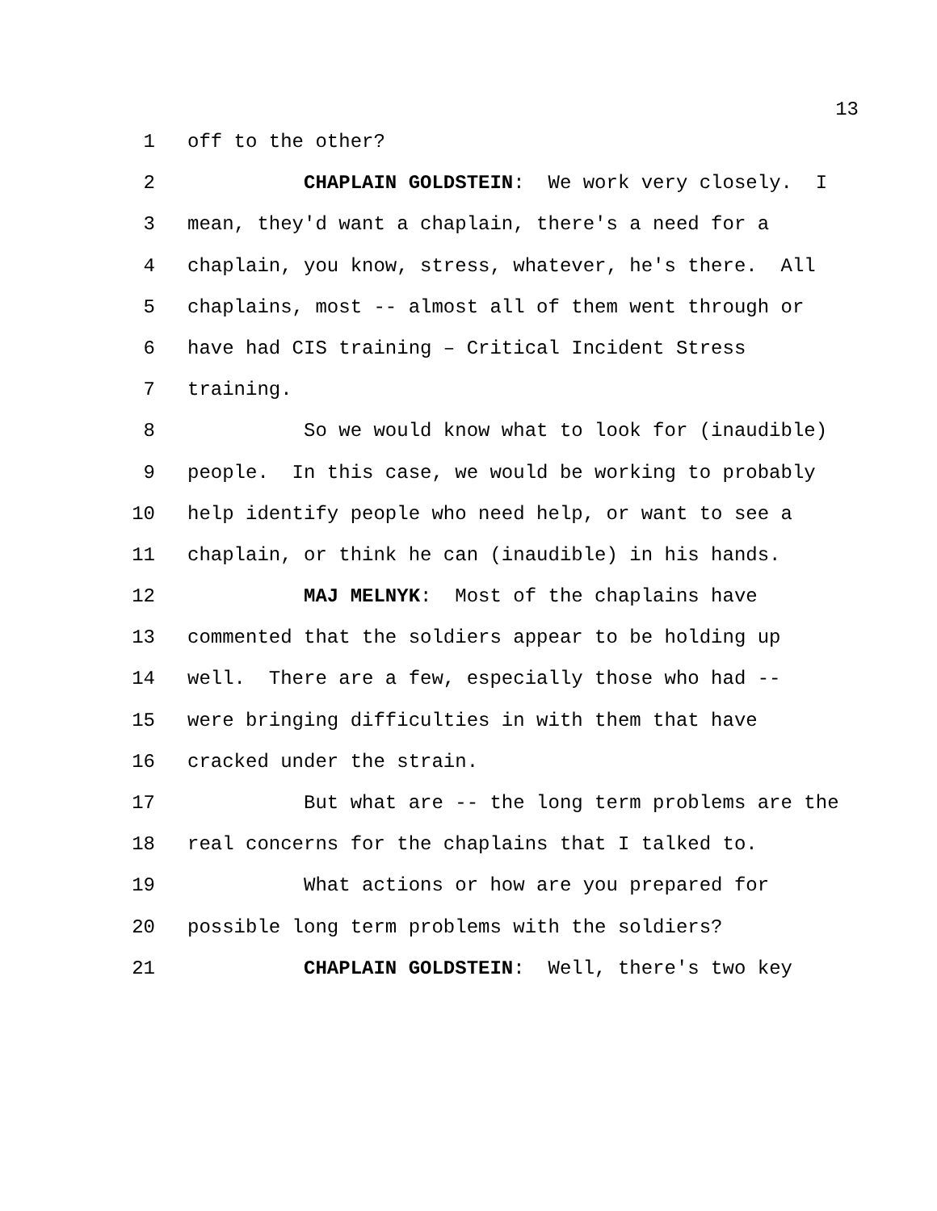13
1 off to the other?
2 CHAPLAIN GOLDSTEIN: We work very closely. I
3 mean, they'd want a chaplain, there's a need for a
4 chaplain, you know, stress, whatever, he's there. All
5 chaplains, most -- almost all of them went through or
6 have had CIS training – Critical Incident Stress
7 training.
8 So we would know what to look for (inaudible)
9 people. In this case, we would be working to probably
10 help identify people who need help, or want to see a
11 chaplain, or think he can (inaudible) in his hands.
12 MAJ MELNYK: Most of the chaplains have
13 commented that the soldiers appear to be holding up
14 well. There are a few, especially those who had --
15 were bringing difficulties in with them that have
16 cracked under the strain.
17 But what are -- the long term problems are the
18 real concerns for the chaplains that I talked to.
19 What actions or how are you prepared for
20 possible long term problems with the soldiers?
21 CHAPLAIN GOLDSTEIN: Well, there's two key